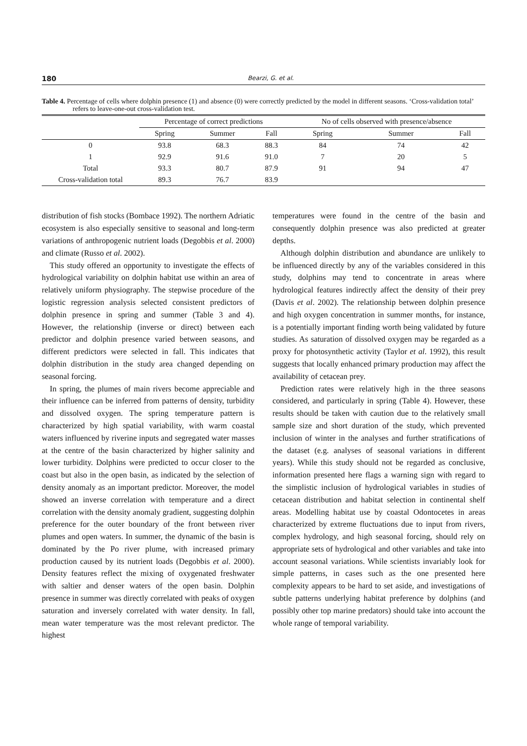180 Bearzi, G. et al.
Table 4. Percentage of cells where dolphin presence (1) and absence (0) were correctly predicted by the model in different seasons. ‘Cross-validation total’ refers to leave-one-out cross-validation test.
| | Percentage of correct predictions | | | No of cells observed with presence/absence | | |
| --- | --- | --- | --- | --- | --- | --- |
| | Spring | Summer | Fall | Spring | Summer | Fall |
| 0 | 93.8 | 68.3 | 88.3 | 84 | 74 | 42 |
| 1 | 92.9 | 91.6 | 91.0 | 7 | 20 | 5 |
| Total | 93.3 | 80.7 | 87.9 | 91 | 94 | 47 |
| Cross-validation total | 89.3 | 76.7 | 83.9 | | | |
distribution of fish stocks (Bombace 1992). The northern Adriatic ecosystem is also especially sensitive to seasonal and long-term variations of anthropogenic nutrient loads (Degobbis et al. 2000) and climate (Russo et al. 2002).
This study offered an opportunity to investigate the effects of hydrological variability on dolphin habitat use within an area of relatively uniform physiography. The stepwise procedure of the logistic regression analysis selected consistent predictors of dolphin presence in spring and summer (Table 3 and 4). However, the relationship (inverse or direct) between each predictor and dolphin presence varied between seasons, and different predictors were selected in fall. This indicates that dolphin distribution in the study area changed depending on seasonal forcing.
In spring, the plumes of main rivers become appreciable and their influence can be inferred from patterns of density, turbidity and dissolved oxygen. The spring temperature pattern is characterized by high spatial variability, with warm coastal waters influenced by riverine inputs and segregated water masses at the centre of the basin characterized by higher salinity and lower turbidity. Dolphins were predicted to occur closer to the coast but also in the open basin, as indicated by the selection of density anomaly as an important predictor. Moreover, the model showed an inverse correlation with temperature and a direct correlation with the density anomaly gradient, suggesting dolphin preference for the outer boundary of the front between river plumes and open waters. In summer, the dynamic of the basin is dominated by the Po river plume, with increased primary production caused by its nutrient loads (Degobbis et al. 2000). Density features reflect the mixing of oxygenated freshwater with saltier and denser waters of the open basin. Dolphin presence in summer was directly correlated with peaks of oxygen saturation and inversely correlated with water density. In fall, mean water temperature was the most relevant predictor. The highest
temperatures were found in the centre of the basin and consequently dolphin presence was also predicted at greater depths.
Although dolphin distribution and abundance are unlikely to be influenced directly by any of the variables considered in this study, dolphins may tend to concentrate in areas where hydrological features indirectly affect the density of their prey (Davis et al. 2002). The relationship between dolphin presence and high oxygen concentration in summer months, for instance, is a potentially important finding worth being validated by future studies. As saturation of dissolved oxygen may be regarded as a proxy for photosynthetic activity (Taylor et al. 1992), this result suggests that locally enhanced primary production may affect the availability of cetacean prey.
Prediction rates were relatively high in the three seasons considered, and particularly in spring (Table 4). However, these results should be taken with caution due to the relatively small sample size and short duration of the study, which prevented inclusion of winter in the analyses and further stratifications of the dataset (e.g. analyses of seasonal variations in different years). While this study should not be regarded as conclusive, information presented here flags a warning sign with regard to the simplistic inclusion of hydrological variables in studies of cetacean distribution and habitat selection in continental shelf areas. Modelling habitat use by coastal Odontocetes in areas characterized by extreme fluctuations due to input from rivers, complex hydrology, and high seasonal forcing, should rely on appropriate sets of hydrological and other variables and take into account seasonal variations. While scientists invariably look for simple patterns, in cases such as the one presented here complexity appears to be hard to set aside, and investigations of subtle patterns underlying habitat preference by dolphins (and possibly other top marine predators) should take into account the whole range of temporal variability.